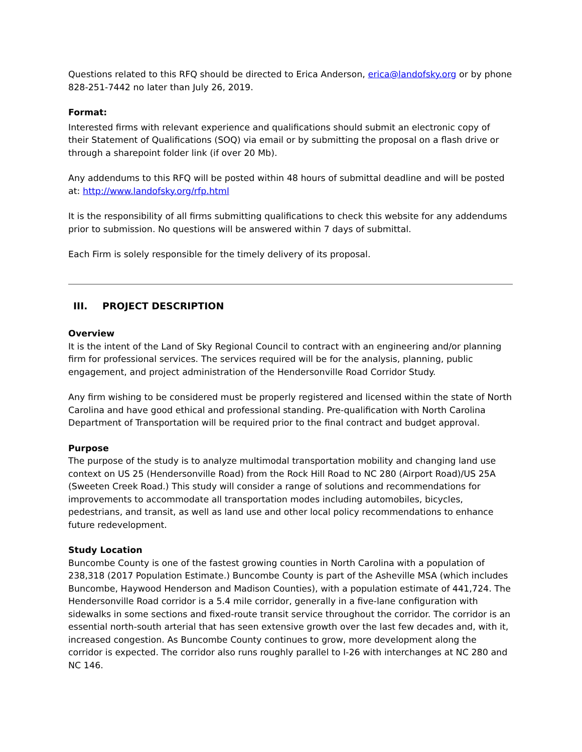Questions related to this RFQ should be directed to Erica Anderson, erica@landofsky.org or by phone 828-251-7442 no later than July 26, 2019.
Format:
Interested firms with relevant experience and qualifications should submit an electronic copy of their Statement of Qualifications (SOQ) via email or by submitting the proposal on a flash drive or through a sharepoint folder link (if over 20 Mb).
Any addendums to this RFQ will be posted within 48 hours of submittal deadline and will be posted at: http://www.landofsky.org/rfp.html
It is the responsibility of all firms submitting qualifications to check this website for any addendums prior to submission. No questions will be answered within 7 days of submittal.
Each Firm is solely responsible for the timely delivery of its proposal.
III. PROJECT DESCRIPTION
Overview
It is the intent of the Land of Sky Regional Council to contract with an engineering and/or planning firm for professional services. The services required will be for the analysis, planning, public engagement, and project administration of the Hendersonville Road Corridor Study.
Any firm wishing to be considered must be properly registered and licensed within the state of North Carolina and have good ethical and professional standing. Pre-qualification with North Carolina Department of Transportation will be required prior to the final contract and budget approval.
Purpose
The purpose of the study is to analyze multimodal transportation mobility and changing land use context on US 25 (Hendersonville Road) from the Rock Hill Road to NC 280 (Airport Road)/US 25A (Sweeten Creek Road.) This study will consider a range of solutions and recommendations for improvements to accommodate all transportation modes including automobiles, bicycles, pedestrians, and transit, as well as land use and other local policy recommendations to enhance future redevelopment.
Study Location
Buncombe County is one of the fastest growing counties in North Carolina with a population of 238,318 (2017 Population Estimate.) Buncombe County is part of the Asheville MSA (which includes Buncombe, Haywood Henderson and Madison Counties), with a population estimate of 441,724. The Hendersonville Road corridor is a 5.4 mile corridor, generally in a five-lane configuration with sidewalks in some sections and fixed-route transit service throughout the corridor. The corridor is an essential north-south arterial that has seen extensive growth over the last few decades and, with it, increased congestion. As Buncombe County continues to grow, more development along the corridor is expected. The corridor also runs roughly parallel to I-26 with interchanges at NC 280 and NC 146.